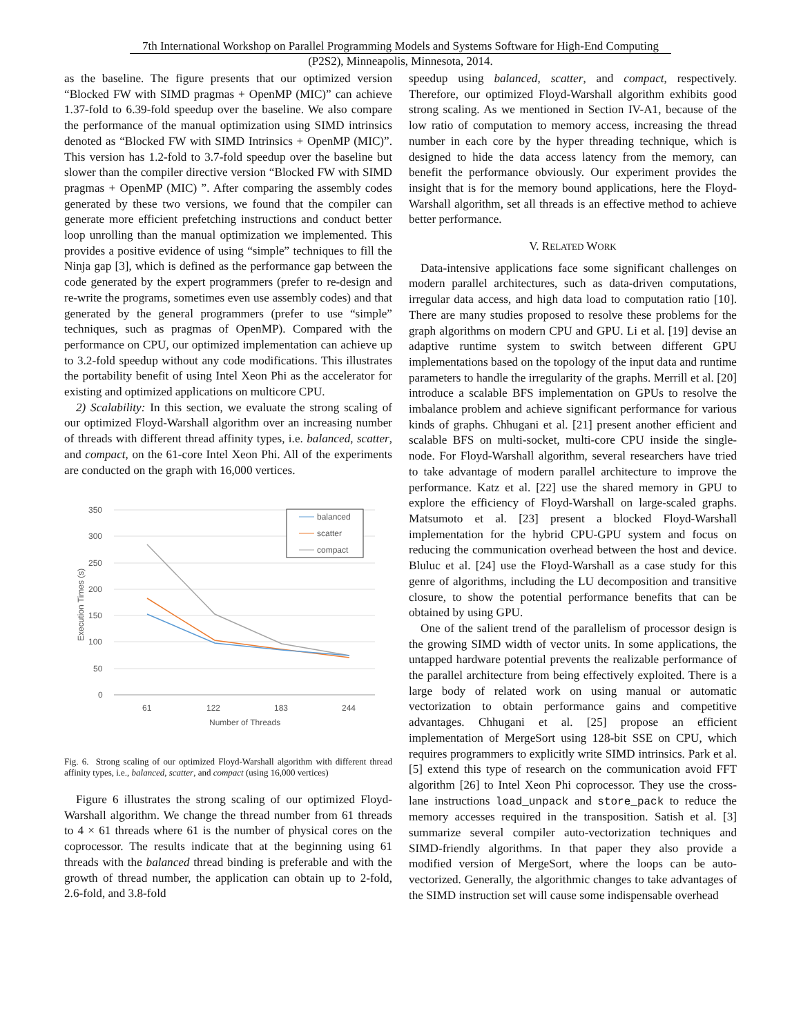7th International Workshop on Parallel Programming Models and Systems Software for High-End Computing
(P2S2), Minneapolis, Minnesota, 2014.
as the baseline. The figure presents that our optimized version “Blocked FW with SIMD pragmas + OpenMP (MIC)” can achieve 1.37-fold to 6.39-fold speedup over the baseline. We also compare the performance of the manual optimization using SIMD intrinsics denoted as “Blocked FW with SIMD Intrinsics + OpenMP (MIC)”. This version has 1.2-fold to 3.7-fold speedup over the baseline but slower than the compiler directive version “Blocked FW with SIMD pragmas + OpenMP (MIC) ”. After comparing the assembly codes generated by these two versions, we found that the compiler can generate more efficient prefetching instructions and conduct better loop unrolling than the manual optimization we implemented. This provides a positive evidence of using “simple” techniques to fill the Ninja gap [3], which is defined as the performance gap between the code generated by the expert programmers (prefer to re-design and re-write the programs, sometimes even use assembly codes) and that generated by the general programmers (prefer to use “simple” techniques, such as pragmas of OpenMP). Compared with the performance on CPU, our optimized implementation can achieve up to 3.2-fold speedup without any code modifications. This illustrates the portability benefit of using Intel Xeon Phi as the accelerator for existing and optimized applications on multicore CPU.
2) Scalability: In this section, we evaluate the strong scaling of our optimized Floyd-Warshall algorithm over an increasing number of threads with different thread affinity types, i.e. balanced, scatter, and compact, on the 61-core Intel Xeon Phi. All of the experiments are conducted on the graph with 16,000 vertices.
350
300
250
200
150
100
50
0
61
122
183
244
Number of Threads
Execution Times (s)
balanced
scatter
compact
Fig. 6. Strong scaling of our optimized Floyd-Warshall algorithm with different thread affinity types, i.e., balanced, scatter, and compact (using 16,000 vertices)
Figure 6 illustrates the strong scaling of our optimized Floyd-Warshall algorithm. We change the thread number from 61 threads to 4 × 61 threads where 61 is the number of physical cores on the coprocessor. The results indicate that at the beginning using 61 threads with the balanced thread binding is preferable and with the growth of thread number, the application can obtain up to 2-fold, 2.6-fold, and 3.8-fold
speedup using balanced, scatter, and compact, respectively. Therefore, our optimized Floyd-Warshall algorithm exhibits good strong scaling. As we mentioned in Section IV-A1, because of the low ratio of computation to memory access, increasing the thread number in each core by the hyper threading technique, which is designed to hide the data access latency from the memory, can benefit the performance obviously. Our experiment provides the insight that is for the memory bound applications, here the Floyd-Warshall algorithm, set all threads is an effective method to achieve better performance.
V. RELATED WORK
Data-intensive applications face some significant challenges on modern parallel architectures, such as data-driven computations, irregular data access, and high data load to computation ratio [10]. There are many studies proposed to resolve these problems for the graph algorithms on modern CPU and GPU. Li et al. [19] devise an adaptive runtime system to switch between different GPU implementations based on the topology of the input data and runtime parameters to handle the irregularity of the graphs. Merrill et al. [20] introduce a scalable BFS implementation on GPUs to resolve the imbalance problem and achieve significant performance for various kinds of graphs. Chhugani et al. [21] present another efficient and scalable BFS on multi-socket, multi-core CPU inside the single-node. For Floyd-Warshall algorithm, several researchers have tried to take advantage of modern parallel architecture to improve the performance. Katz et al. [22] use the shared memory in GPU to explore the efficiency of Floyd-Warshall on large-scaled graphs. Matsumoto et al. [23] present a blocked Floyd-Warshall implementation for the hybrid CPU-GPU system and focus on reducing the communication overhead between the host and device. Bluluc et al. [24] use the Floyd-Warshall as a case study for this genre of algorithms, including the LU decomposition and transitive closure, to show the potential performance benefits that can be obtained by using GPU.
One of the salient trend of the parallelism of processor design is the growing SIMD width of vector units. In some applications, the untapped hardware potential prevents the realizable performance of the parallel architecture from being effectively exploited. There is a large body of related work on using manual or automatic vectorization to obtain performance gains and competitive advantages. Chhugani et al. [25] propose an efficient implementation of MergeSort using 128-bit SSE on CPU, which requires programmers to explicitly write SIMD intrinsics. Park et al. [5] extend this type of research on the communication avoid FFT algorithm [26] to Intel Xeon Phi coprocessor. They use the cross-lane instructions load_unpack and store_pack to reduce the memory accesses required in the transposition. Satish et al. [3] summarize several compiler auto-vectorization techniques and SIMD-friendly algorithms. In that paper they also provide a modified version of MergeSort, where the loops can be auto-vectorized. Generally, the algorithmic changes to take advantages of the SIMD instruction set will cause some indispensable overhead